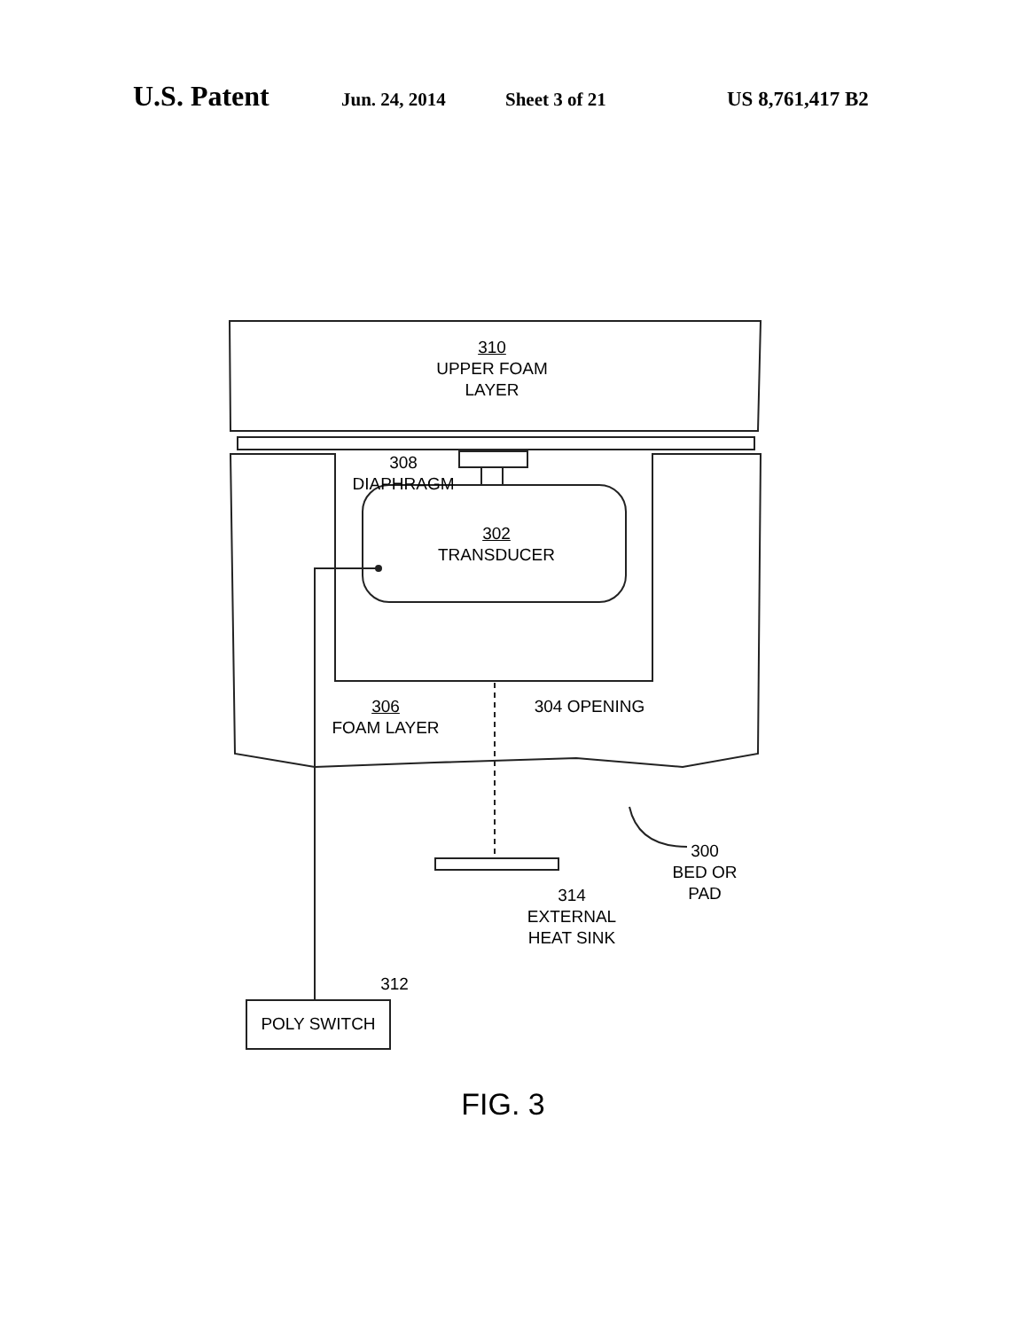U.S. Patent Jun. 24, 2014 Sheet 3 of 21 US 8,761,417 B2
310
UPPER FOAM
LAYER
308
DIAPHRAGM
302
TRANSDUCER
306
FOAM LAYER
304 OPENING
300
BED OR
PAD
314
EXTERNAL
HEAT SINK
312
POLY SWITCH
FIG. 3